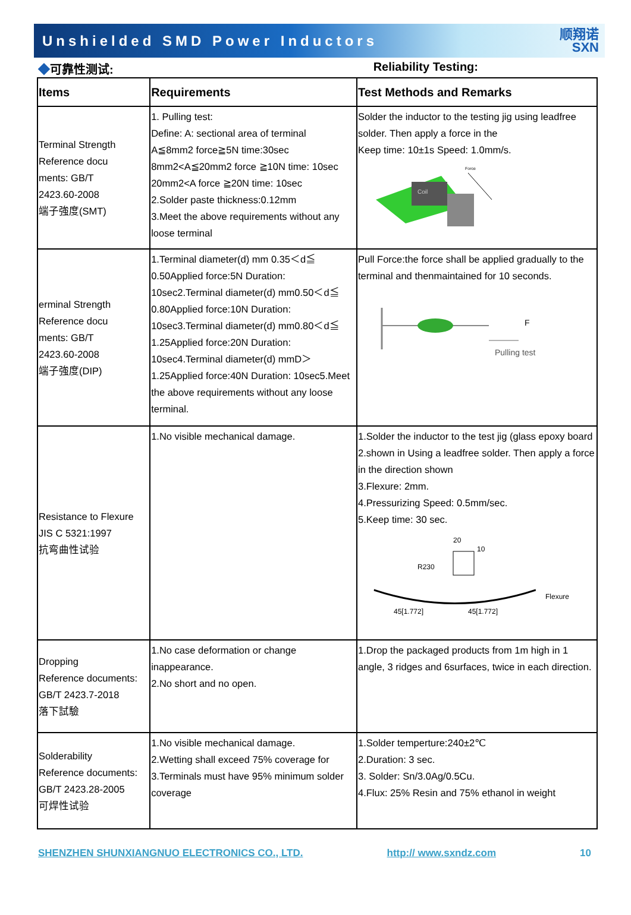Unshielded SMD Power Inductors
顺翔诺
SXN
◆可靠性测试: Reliability Testing:
| Items | Requirements | Test Methods and Remarks |
| --- | --- | --- |
| Terminal Strength Reference docu ments: GB/T 2423.60-2008 端子強度(SMT) | 1. Pulling test: Define: A: sectional area of terminal A≦8mm2 force≧5N time:30sec 8mm2<A≦20mm2 force ≧10N time: 10sec 20mm2<A force ≧20N time: 10sec 2.Solder paste thickness:0.12mm 3.Meet the above requirements without any loose terminal | Solder the inductor to the testing jig using leadfree solder. Then apply a force in the Keep time: 10±1s Speed: 1.0mm/s. Coil Force |
| erminal Strength Reference docu ments: GB/T 2423.60-2008 端子強度(DIP) | 1.Terminal diameter(d) mm 0.35＜d≦ 0.50Applied force:5N Duration: 10sec2.Terminal diameter(d) mm0.50＜d≦ 0.80Applied force:10N Duration: 10sec3.Terminal diameter(d) mm0.80＜d≦ 1.25Applied force:20N Duration: 10sec4.Terminal diameter(d) mmD＞ 1.25Applied force:40N Duration: 10sec5.Meet the above requirements without any loose terminal. | Pull Force:the force shall be applied gradually to the terminal and thenmaintained for 10 seconds. F Pulling test |
| Resistance to Flexure JIS C 5321:1997 抗弯曲性试验 | 1.No visible mechanical damage. | 1.Solder the inductor to the test jig (glass epoxy board 2.shown in Using a leadfree solder. Then apply a force in the direction shown 3.Flexure: 2mm. 4.Pressurizing Speed: 0.5mm/sec. 5.Keep time: 30 sec. 20 10 R230 45[1.772] 45[1.772] Flexure |
| Dropping Reference documents: GB/T 2423.7-2018 落下試驗 | 1.No case deformation or change inappearance. 2.No short and no open. | 1.Drop the packaged products from 1m high in 1 angle, 3 ridges and 6surfaces, twice in each direction. |
| Solderability Reference documents: GB/T 2423.28-2005 可焊性试验 | 1.No visible mechanical damage. 2.Wetting shall exceed 75% coverage for 3.Terminals must have 95% minimum solder coverage | 1.Solder temperture:240±2℃ 2.Duration: 3 sec. 3. Solder: Sn/3.0Ag/0.5Cu. 4.Flux: 25% Resin and 75% ethanol in weight |
SHENZHEN SHUNXIANGNUO ELECTRONICS CO., LTD. http:// www.sxndz.com 10